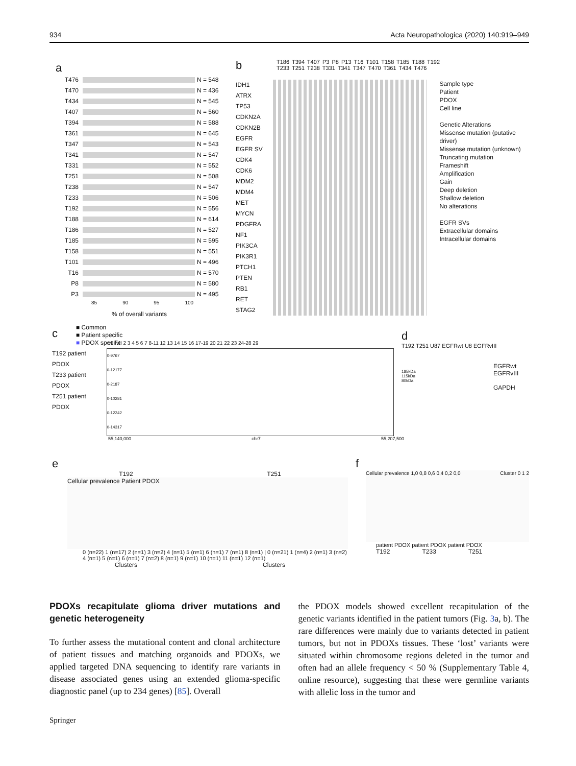934 Acta Neuropathologica (2020) 140:919–949
a
T476
T470
T434
T407
T394
T361
T347
T341
T331
T251
T238
T233
T192
T188
T186
T185
T158
T101
T16
P8
P3
N = 548
N = 436
N = 545
N = 560
N = 588
N = 645
N = 543
N = 547
N = 552
N = 508
N = 547
N = 506
N = 556
N = 614
N = 527
N = 595
N = 551
N = 496
N = 570
N = 580
N = 495
85 90 95 100
% of overall variants
■ Common
■ Patient specific
■ PDOX specific
b
T186 T394 T407 P3 P8 P13 T16 T101 T158 T185 T188 T192 T233 T251 T238 T331 T341 T347 T470 T361 T434 T476
IDH1
ATRX
TP53
CDKN2A
CDKN2B
EGFR
EGFR SV
CDK4
CDK6
MDM2
MDM4
MET
MYCN
PDGFRA
NF1
PIK3CA
PIK3R1
PTCH1
PTEN
RB1
RET
STAG2
Sample type
Patient
PDOX
Cell line
Genetic Alterations
Missense mutation (putative driver)
Missense mutation (unknown)
Truncating mutation
Frameshift
Amplification
Gain
Deep deletion
Shallow deletion
No alterations
EGFR SVs
Extracellular domains
Intracellular domains
c
vIII vII 2 3 4 5 6 7 8-11 12 13 14 15 16 17-19 20 21 22 23 24-28 29
T192 patient
PDOX
T233 patient
PDOX
T251 patient
PDOX
0-9767
0-12177
0-2187
0-10281
0-12242
0-14317
55,140,000 chr7 55,207,500
d
T192 T251 U87 EGFRwt U8 EGFRvIII
185kDa
115kDa
80kDa
EGFRwt
EGFRvIII
GAPDH
e
T192 T251
Cellular prevalence Patient PDOX
0 (n=22) 1 (n=17) 2 (n=1) 3 (n=2) 4 (n=1) 5 (n=1) 6 (n=1) 7 (n=1) 8 (n=1) | 0 (n=21) 1 (n=4) 2 (n=1) 3 (n=2) 4 (n=1) 5 (n=1) 6 (n=1) 7 (n=2) 8 (n=1) 9 (n=1) 10 (n=1) 11 (n=1) 12 (n=1)
Clusters Clusters
f
Cellular prevalence 1,0 0,8 0,6 0,4 0,2 0,0 Cluster 0 1 2
patient PDOX patient PDOX patient PDOX
T192 T233 T251
PDOXs recapitulate glioma driver mutations and genetic heterogeneity
To further assess the mutational content and clonal architecture of patient tissues and matching organoids and PDOXs, we applied targeted DNA sequencing to identify rare variants in disease associated genes using an extended glioma-specific diagnostic panel (up to 234 genes) [85]. Overall
the PDOX models showed excellent recapitulation of the genetic variants identified in the patient tumors (Fig. 3a, b). The rare differences were mainly due to variants detected in patient tumors, but not in PDOXs tissues. These ‘lost’ variants were situated within chromosome regions deleted in the tumor and often had an allele frequency < 50 % (Supplementary Table 4, online resource), suggesting that these were germline variants with allelic loss in the tumor and
Springer